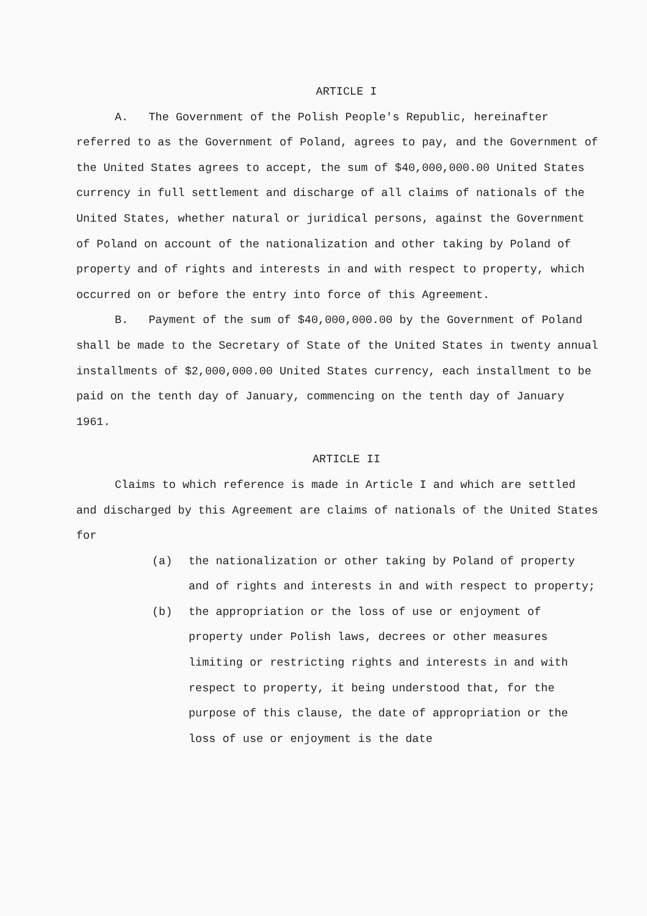ARTICLE I
A. The Government of the Polish People's Republic, hereinafter referred to as the Government of Poland, agrees to pay, and the Government of the United States agrees to accept, the sum of $40,000,000.00 United States currency in full settlement and discharge of all claims of nationals of the United States, whether natural or juridical persons, against the Government of Poland on account of the nationalization and other taking by Poland of property and of rights and interests in and with respect to property, which occurred on or before the entry into force of this Agreement.
B. Payment of the sum of $40,000,000.00 by the Government of Poland shall be made to the Secretary of State of the United States in twenty annual installments of $2,000,000.00 United States currency, each installment to be paid on the tenth day of January, commencing on the tenth day of January 1961.
ARTICLE II
Claims to which reference is made in Article I and which are settled and discharged by this Agreement are claims of nationals of the United States for
(a) the nationalization or other taking by Poland of property and of rights and interests in and with respect to property;
(b) the appropriation or the loss of use or enjoyment of property under Polish laws, decrees or other measures limiting or restricting rights and interests in and with respect to property, it being understood that, for the purpose of this clause, the date of appropriation or the loss of use or enjoyment is the date